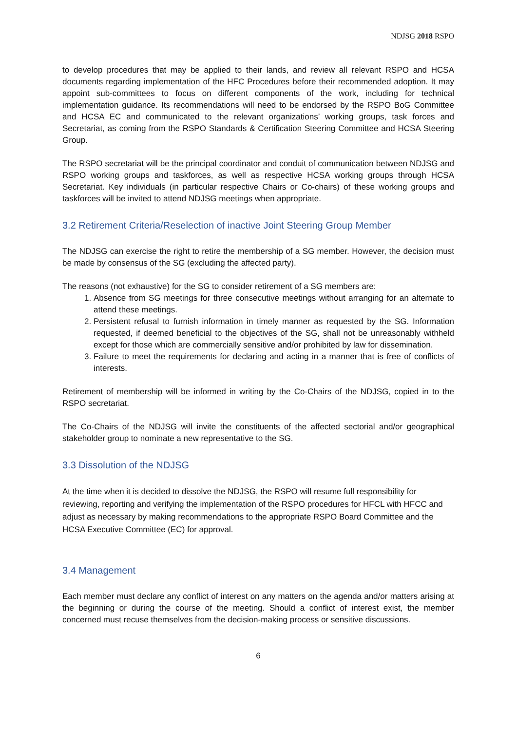NDJSG 2018 RSPO
to develop procedures that may be applied to their lands, and review all relevant RSPO and HCSA documents regarding implementation of the HFC Procedures before their recommended adoption. It may appoint sub-committees to focus on different components of the work, including for technical implementation guidance. Its recommendations will need to be endorsed by the RSPO BoG Committee and HCSA EC and communicated to the relevant organizations’ working groups, task forces and Secretariat, as coming from the RSPO Standards & Certification Steering Committee and HCSA Steering Group.
The RSPO secretariat will be the principal coordinator and conduit of communication between NDJSG and RSPO working groups and taskforces, as well as respective HCSA working groups through HCSA Secretariat. Key individuals (in particular respective Chairs or Co-chairs) of these working groups and taskforces will be invited to attend NDJSG meetings when appropriate.
3.2 Retirement Criteria/Reselection of inactive Joint Steering Group Member
The NDJSG can exercise the right to retire the membership of a SG member. However, the decision must be made by consensus of the SG (excluding the affected party).
The reasons (not exhaustive) for the SG to consider retirement of a SG members are:
1. Absence from SG meetings for three consecutive meetings without arranging for an alternate to attend these meetings.
2. Persistent refusal to furnish information in timely manner as requested by the SG. Information requested, if deemed beneficial to the objectives of the SG, shall not be unreasonably withheld except for those which are commercially sensitive and/or prohibited by law for dissemination.
3. Failure to meet the requirements for declaring and acting in a manner that is free of conflicts of interests.
Retirement of membership will be informed in writing by the Co-Chairs of the NDJSG, copied in to the RSPO secretariat.
The Co-Chairs of the NDJSG will invite the constituents of the affected sectorial and/or geographical stakeholder group to nominate a new representative to the SG.
3.3 Dissolution of the NDJSG
At the time when it is decided to dissolve the NDJSG, the RSPO will resume full responsibility for reviewing, reporting and verifying the implementation of the RSPO procedures for HFCL with HFCC and adjust as necessary by making recommendations to the appropriate RSPO Board Committee and the HCSA Executive Committee (EC) for approval.
3.4 Management
Each member must declare any conflict of interest on any matters on the agenda and/or matters arising at the beginning or during the course of the meeting. Should a conflict of interest exist, the member concerned must recuse themselves from the decision-making process or sensitive discussions.
6